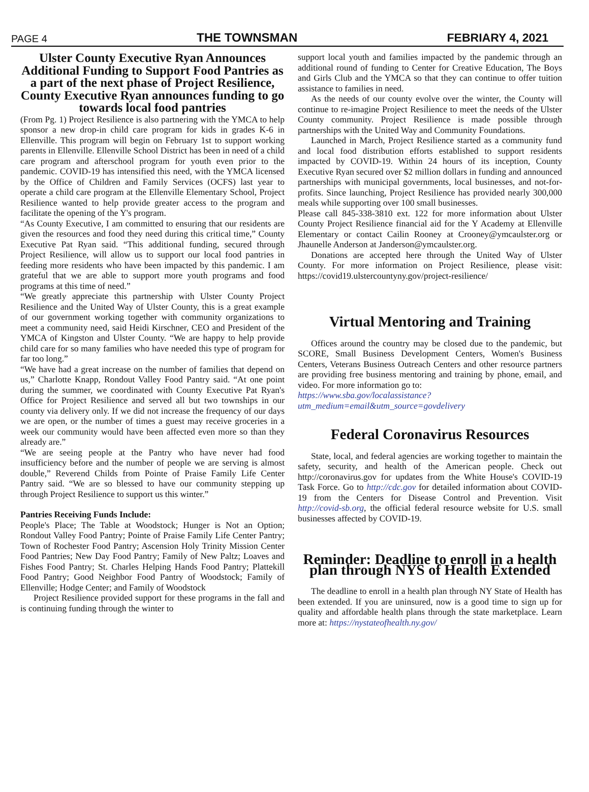PAGE 4 THE TOWNSMAN FEBRIARY 4, 2021
Ulster County Executive Ryan Announces Additional Funding to Support Food Pantries as a part of the next phase of Project Resilience, County Executive Ryan announces funding to go towards local food pantries
(From Pg. 1) Project Resilience is also partnering with the YMCA to help sponsor a new drop-in child care program for kids in grades K-6 in Ellenville. This program will begin on February 1st to support working parents in Ellenville. Ellenville School District has been in need of a child care program and afterschool program for youth even prior to the pandemic. COVID-19 has intensified this need, with the YMCA licensed by the Office of Children and Family Services (OCFS) last year to operate a child care program at the Ellenville Elementary School, Project Resilience wanted to help provide greater access to the program and facilitate the opening of the Y's program.
“As County Executive, I am committed to ensuring that our residents are given the resources and food they need during this critical time,” County Executive Pat Ryan said. “This additional funding, secured through Project Resilience, will allow us to support our local food pantries in feeding more residents who have been impacted by this pandemic. I am grateful that we are able to support more youth programs and food programs at this time of need.”
“We greatly appreciate this partnership with Ulster County Project Resilience and the United Way of Ulster County, this is a great example of our government working together with community organizations to meet a community need, said Heidi Kirschner, CEO and President of the YMCA of Kingston and Ulster County. “We are happy to help provide child care for so many families who have needed this type of program for far too long.”
“We have had a great increase on the number of families that depend on us,” Charlotte Knapp, Rondout Valley Food Pantry said. “At one point during the summer, we coordinated with County Executive Pat Ryan's Office for Project Resilience and served all but two townships in our county via delivery only. If we did not increase the frequency of our days we are open, or the number of times a guest may receive groceries in a week our community would have been affected even more so than they already are.”
“We are seeing people at the Pantry who have never had food insufficiency before and the number of people we are serving is almost double,” Reverend Childs from Pointe of Praise Family Life Center Pantry said. “We are so blessed to have our community stepping up through Project Resilience to support us this winter.”
Pantries Receiving Funds Include:
People's Place; The Table at Woodstock; Hunger is Not an Option; Rondout Valley Food Pantry; Pointe of Praise Family Life Center Pantry; Town of Rochester Food Pantry; Ascension Holy Trinity Mission Center Food Pantries; New Day Food Pantry; Family of New Paltz; Loaves and Fishes Food Pantry; St. Charles Helping Hands Food Pantry; Plattekill Food Pantry; Good Neighbor Food Pantry of Woodstock; Family of Ellenville; Hodge Center; and Family of Woodstock
Project Resilience provided support for these programs in the fall and is continuing funding through the winter to
support local youth and families impacted by the pandemic through an additional round of funding to Center for Creative Education, The Boys and Girls Club and the YMCA so that they can continue to offer tuition assistance to families in need.
As the needs of our county evolve over the winter, the County will continue to re-imagine Project Resilience to meet the needs of the Ulster County community. Project Resilience is made possible through partnerships with the United Way and Community Foundations.
Launched in March, Project Resilience started as a community fund and local food distribution efforts established to support residents impacted by COVID-19. Within 24 hours of its inception, County Executive Ryan secured over $2 million dollars in funding and announced partnerships with municipal governments, local businesses, and not-for-profits. Since launching, Project Resilience has provided nearly 300,000 meals while supporting over 100 small businesses.
Please call 845-338-3810 ext. 122 for more information about Ulster County Project Resilience financial aid for the Y Academy at Ellenville Elementary or contact Cailin Rooney at Crooney@ymcaulster.org or Jhaunelle Anderson at Janderson@ymcaulster.org.
Donations are accepted here through the United Way of Ulster County. For more information on Project Resilience, please visit: https://covid19.ulstercountyny.gov/project-resilience/
Virtual Mentoring and Training
Offices around the country may be closed due to the pandemic, but SCORE, Small Business Development Centers, Women's Business Centers, Veterans Business Outreach Centers and other resource partners are providing free business mentoring and training by phone, email, and video. For more information go to:
https://www.sba.gov/localassistance?utm_medium=email&utm_source=govdelivery
Federal Coronavirus Resources
State, local, and federal agencies are working together to maintain the safety, security, and health of the American people. Check out http://coronavirus.gov for updates from the White House's COVID-19 Task Force. Go to http://cdc.gov for detailed information about COVID-19 from the Centers for Disease Control and Prevention. Visit http://covid-sb.org, the official federal resource website for U.S. small businesses affected by COVID-19.
Reminder: Deadline to enroll in a health plan through NYS of Health Extended
The deadline to enroll in a health plan through NY State of Health has been extended. If you are uninsured, now is a good time to sign up for quality and affordable health plans through the state marketplace. Learn more at: https://nystateofhealth.ny.gov/